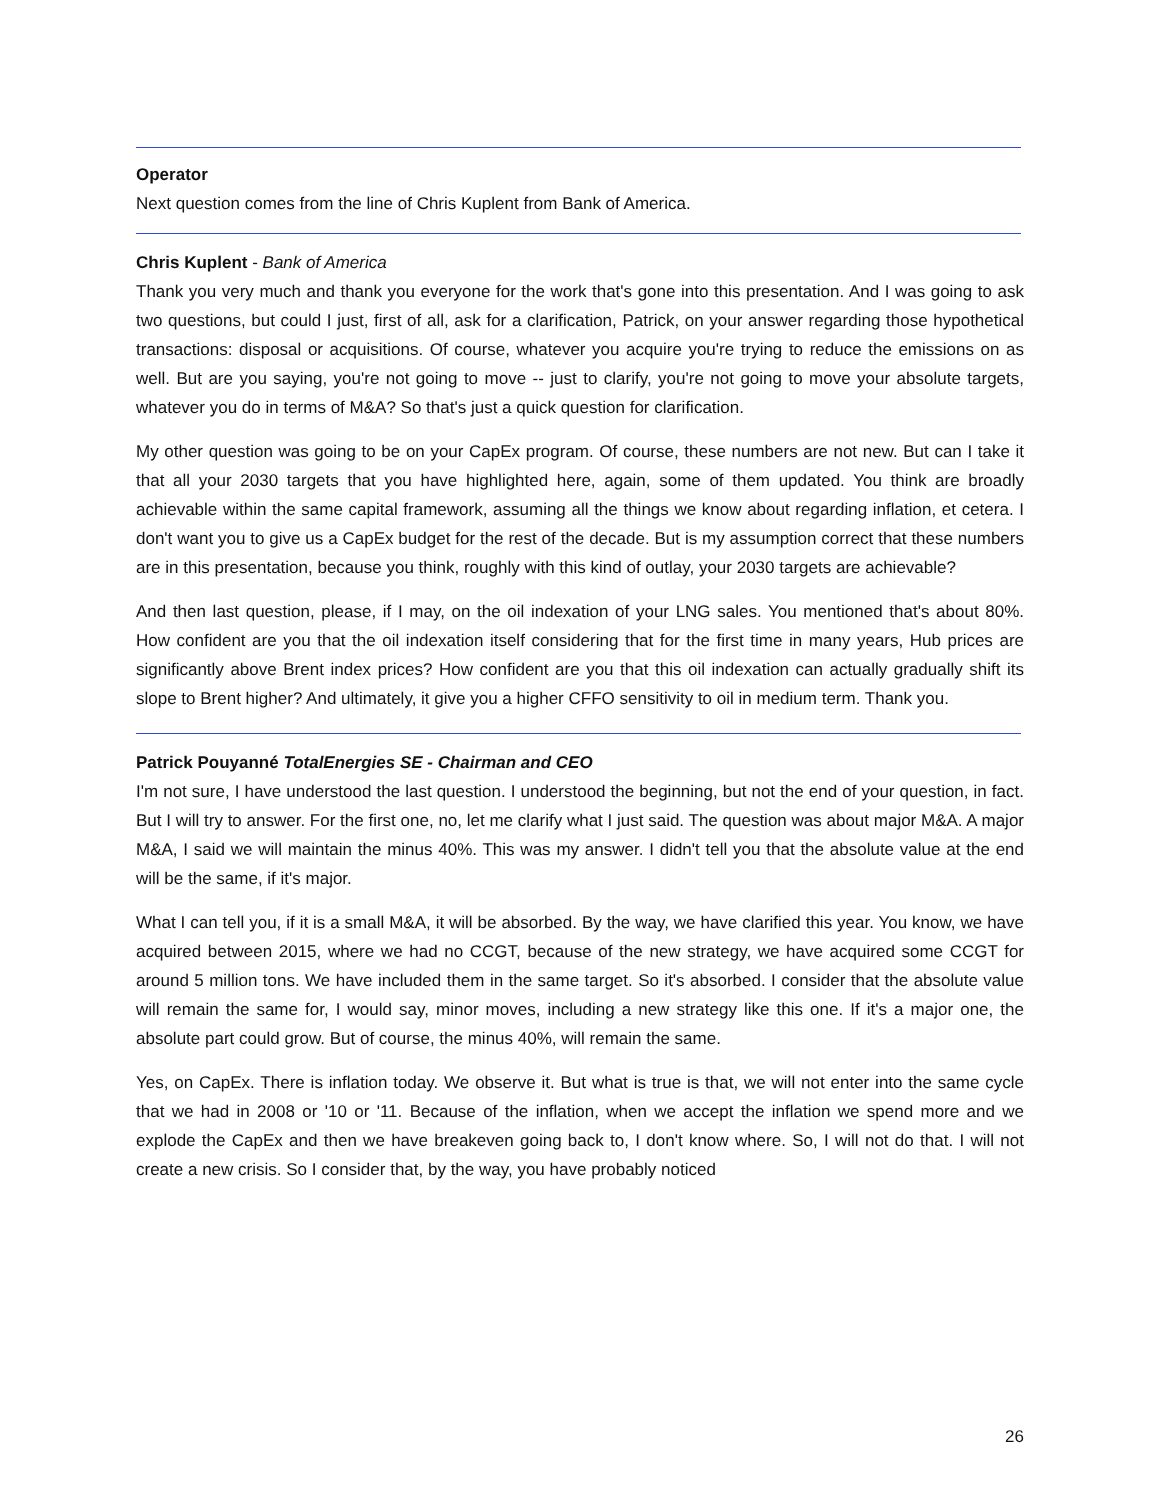Operator
Next question comes from the line of Chris Kuplent from Bank of America.
Chris Kuplent - Bank of America
Thank you very much and thank you everyone for the work that's gone into this presentation. And I was going to ask two questions, but could I just, first of all, ask for a clarification, Patrick, on your answer regarding those hypothetical transactions: disposal or acquisitions. Of course, whatever you acquire you're trying to reduce the emissions on as well. But are you saying, you're not going to move -- just to clarify, you're not going to move your absolute targets, whatever you do in terms of M&A? So that's just a quick question for clarification.
My other question was going to be on your CapEx program. Of course, these numbers are not new. But can I take it that all your 2030 targets that you have highlighted here, again, some of them updated. You think are broadly achievable within the same capital framework, assuming all the things we know about regarding inflation, et cetera. I don't want you to give us a CapEx budget for the rest of the decade. But is my assumption correct that these numbers are in this presentation, because you think, roughly with this kind of outlay, your 2030 targets are achievable?
And then last question, please, if I may, on the oil indexation of your LNG sales. You mentioned that's about 80%. How confident are you that the oil indexation itself considering that for the first time in many years, Hub prices are significantly above Brent index prices? How confident are you that this oil indexation can actually gradually shift its slope to Brent higher? And ultimately, it give you a higher CFFO sensitivity to oil in medium term. Thank you.
Patrick Pouyanné TotalEnergies SE - Chairman and CEO
I'm not sure, I have understood the last question. I understood the beginning, but not the end of your question, in fact. But I will try to answer. For the first one, no, let me clarify what I just said. The question was about major M&A. A major M&A, I said we will maintain the minus 40%. This was my answer. I didn't tell you that the absolute value at the end will be the same, if it's major.
What I can tell you, if it is a small M&A, it will be absorbed. By the way, we have clarified this year. You know, we have acquired between 2015, where we had no CCGT, because of the new strategy, we have acquired some CCGT for around 5 million tons. We have included them in the same target. So it's absorbed. I consider that the absolute value will remain the same for, I would say, minor moves, including a new strategy like this one. If it's a major one, the absolute part could grow. But of course, the minus 40%, will remain the same.
Yes, on CapEx. There is inflation today. We observe it. But what is true is that, we will not enter into the same cycle that we had in 2008 or '10 or '11. Because of the inflation, when we accept the inflation we spend more and we explode the CapEx and then we have breakeven going back to, I don't know where. So, I will not do that. I will not create a new crisis. So I consider that, by the way, you have probably noticed
26